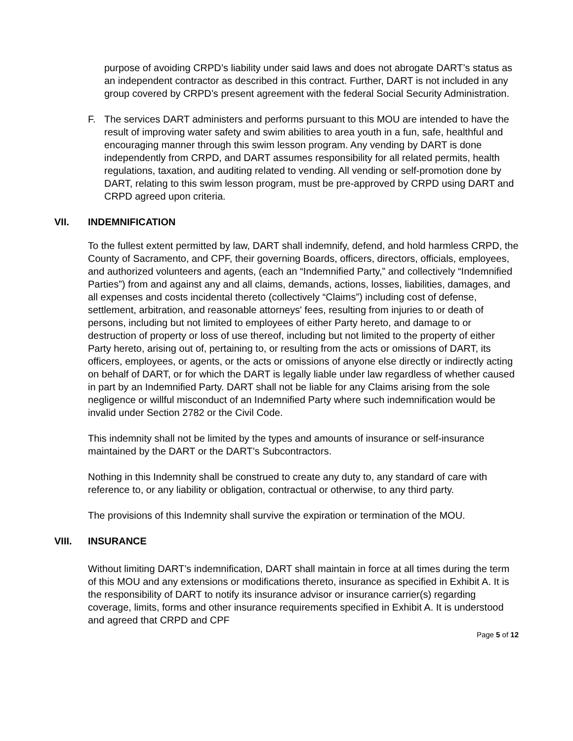purpose of avoiding CRPD’s liability under said laws and does not abrogate DART’s status as an independent contractor as described in this contract. Further, DART is not included in any group covered by CRPD’s present agreement with the federal Social Security Administration.
F. The services DART administers and performs pursuant to this MOU are intended to have the result of improving water safety and swim abilities to area youth in a fun, safe, healthful and encouraging manner through this swim lesson program. Any vending by DART is done independently from CRPD, and DART assumes responsibility for all related permits, health regulations, taxation, and auditing related to vending. All vending or self-promotion done by DART, relating to this swim lesson program, must be pre-approved by CRPD using DART and CRPD agreed upon criteria.
VII. INDEMNIFICATION
To the fullest extent permitted by law, DART shall indemnify, defend, and hold harmless CRPD, the County of Sacramento, and CPF, their governing Boards, officers, directors, officials, employees, and authorized volunteers and agents, (each an “Indemnified Party,” and collectively “Indemnified Parties”) from and against any and all claims, demands, actions, losses, liabilities, damages, and all expenses and costs incidental thereto (collectively “Claims”) including cost of defense, settlement, arbitration, and reasonable attorneys' fees, resulting from injuries to or death of persons, including but not limited to employees of either Party hereto, and damage to or destruction of property or loss of use thereof, including but not limited to the property of either Party hereto, arising out of, pertaining to, or resulting from the acts or omissions of DART, its officers, employees, or agents, or the acts or omissions of anyone else directly or indirectly acting on behalf of DART, or for which the DART is legally liable under law regardless of whether caused in part by an Indemnified Party. DART shall not be liable for any Claims arising from the sole negligence or willful misconduct of an Indemnified Party where such indemnification would be invalid under Section 2782 or the Civil Code.
This indemnity shall not be limited by the types and amounts of insurance or self-insurance maintained by the DART or the DART’s Subcontractors.
Nothing in this Indemnity shall be construed to create any duty to, any standard of care with reference to, or any liability or obligation, contractual or otherwise, to any third party.
The provisions of this Indemnity shall survive the expiration or termination of the MOU.
VIII. INSURANCE
Without limiting DART’s indemnification, DART shall maintain in force at all times during the term of this MOU and any extensions or modifications thereto, insurance as specified in Exhibit A. It is the responsibility of DART to notify its insurance advisor or insurance carrier(s) regarding coverage, limits, forms and other insurance requirements specified in Exhibit A. It is understood and agreed that CRPD and CPF
Page 5 of 12